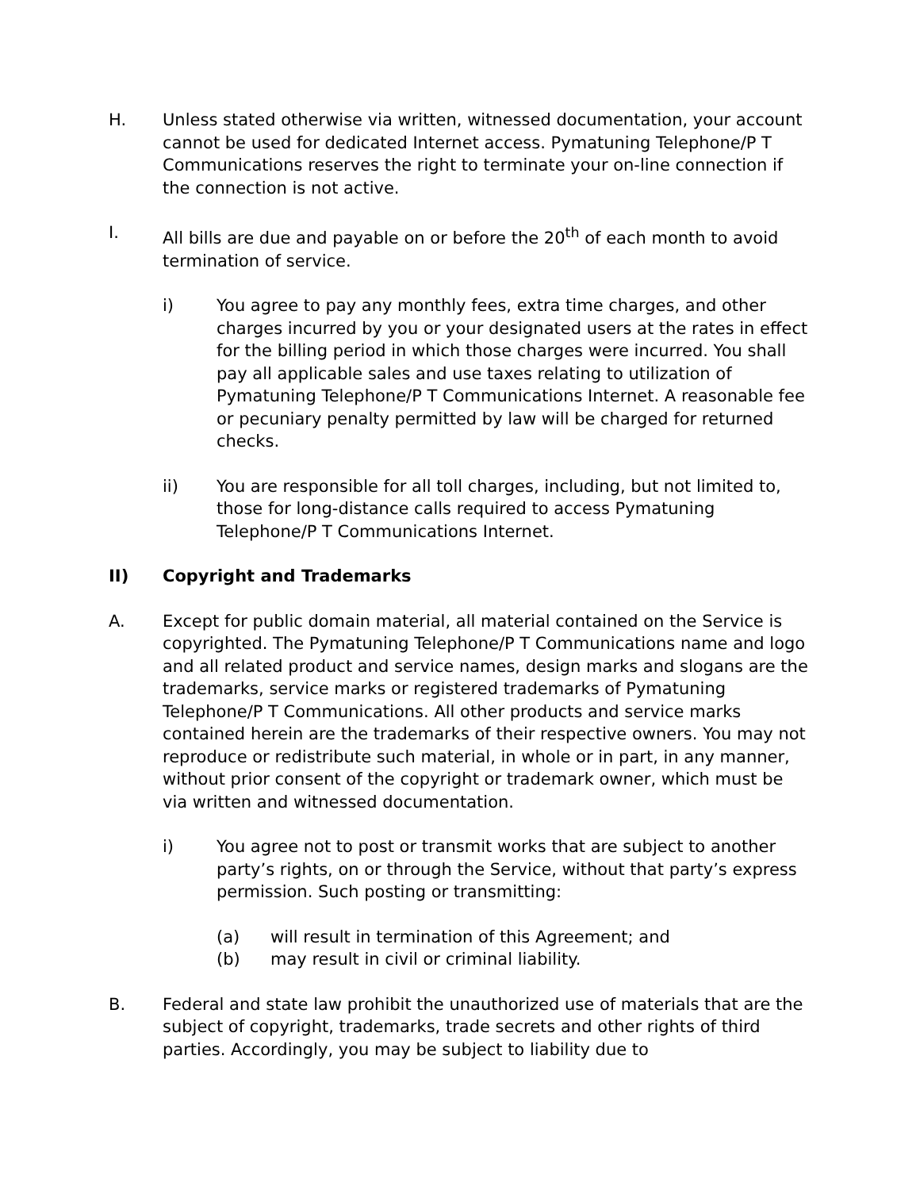H. Unless stated otherwise via written, witnessed documentation, your account cannot be used for dedicated Internet access. Pymatuning Telephone/P T Communications reserves the right to terminate your on-line connection if the connection is not active.
I. All bills are due and payable on or before the 20<sup>th</sup> of each month to avoid termination of service.
i) You agree to pay any monthly fees, extra time charges, and other charges incurred by you or your designated users at the rates in effect for the billing period in which those charges were incurred. You shall pay all applicable sales and use taxes relating to utilization of Pymatuning Telephone/P T Communications Internet. A reasonable fee or pecuniary penalty permitted by law will be charged for returned checks.
ii) You are responsible for all toll charges, including, but not limited to, those for long-distance calls required to access Pymatuning Telephone/P T Communications Internet.
II) Copyright and Trademarks
A. Except for public domain material, all material contained on the Service is copyrighted. The Pymatuning Telephone/P T Communications name and logo and all related product and service names, design marks and slogans are the trademarks, service marks or registered trademarks of Pymatuning Telephone/P T Communications. All other products and service marks contained herein are the trademarks of their respective owners. You may not reproduce or redistribute such material, in whole or in part, in any manner, without prior consent of the copyright or trademark owner, which must be via written and witnessed documentation.
i) You agree not to post or transmit works that are subject to another party’s rights, on or through the Service, without that party’s express permission. Such posting or transmitting:
(a) will result in termination of this Agreement; and
(b) may result in civil or criminal liability.
B. Federal and state law prohibit the unauthorized use of materials that are the subject of copyright, trademarks, trade secrets and other rights of third parties. Accordingly, you may be subject to liability due to